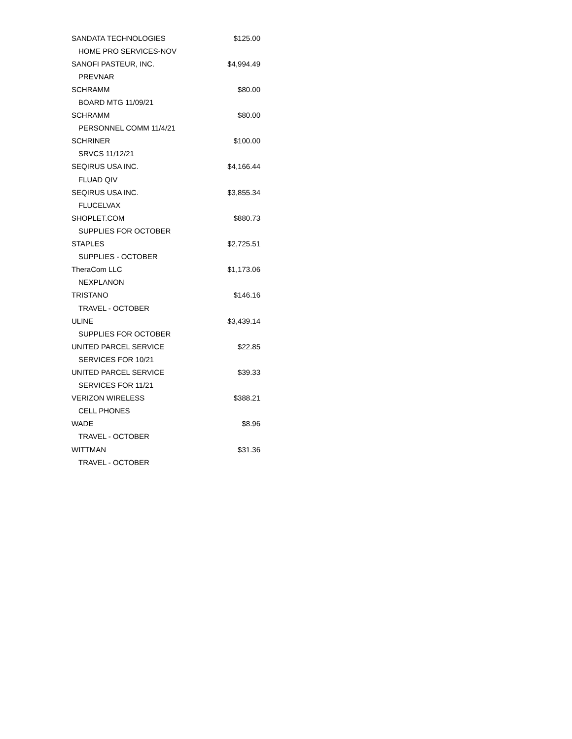| SANDATA TECHNOLOGIES | $125.00 |
| HOME PRO SERVICES-NOV | |
| SANOFI PASTEUR, INC. | $4,994.49 |
| PREVNAR | |
| SCHRAMM | $80.00 |
| BOARD MTG 11/09/21 | |
| SCHRAMM | $80.00 |
| PERSONNEL COMM 11/4/21 | |
| SCHRINER | $100.00 |
| SRVCS 11/12/21 | |
| SEQIRUS USA INC. | $4,166.44 |
| FLUAD QIV | |
| SEQIRUS USA INC. | $3,855.34 |
| FLUCELVAX | |
| SHOPLET.COM | $880.73 |
| SUPPLIES FOR OCTOBER | |
| STAPLES | $2,725.51 |
| SUPPLIES - OCTOBER | |
| TheraCom LLC | $1,173.06 |
| NEXPLANON | |
| TRISTANO | $146.16 |
| TRAVEL - OCTOBER | |
| ULINE | $3,439.14 |
| SUPPLIES FOR OCTOBER | |
| UNITED PARCEL SERVICE | $22.85 |
| SERVICES FOR 10/21 | |
| UNITED PARCEL SERVICE | $39.33 |
| SERVICES FOR 11/21 | |
| VERIZON WIRELESS | $388.21 |
| CELL PHONES | |
| WADE | $8.96 |
| TRAVEL - OCTOBER | |
| WITTMAN | $31.36 |
| TRAVEL - OCTOBER | |